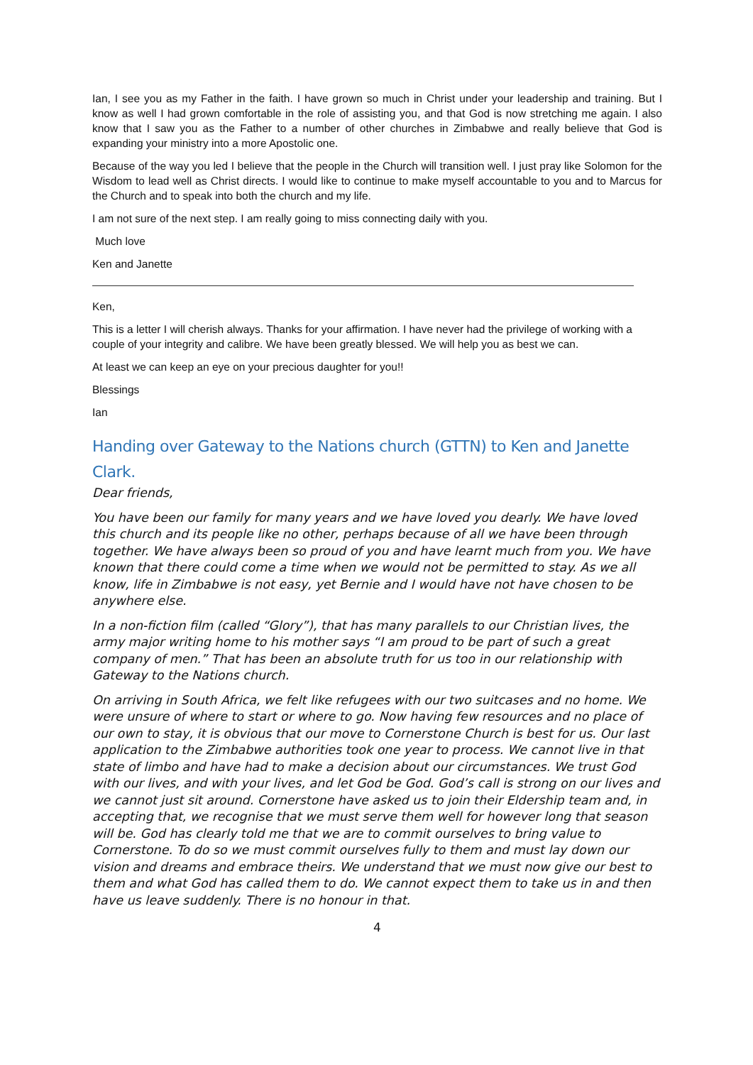Ian, I see you as my Father in the faith. I have grown so much in Christ under your leadership and training. But I know as well I had grown comfortable in the role of assisting you, and that God is now stretching me again. I also know that I saw you as the Father to a number of other churches in Zimbabwe and really believe that God is expanding your ministry into a more Apostolic one.
Because of the way you led I believe that the people in the Church will transition well. I just pray like Solomon for the Wisdom to lead well as Christ directs. I would like to continue to make myself accountable to you and to Marcus for the Church and to speak into both the church and my life.
I am not sure of the next step. I am really going to miss connecting daily with you.
Much love
Ken and Janette
Ken,
This is a letter I will cherish always. Thanks for your affirmation. I have never had the privilege of working with a couple of your integrity and calibre. We have been greatly blessed. We will help you as best we can.
At least we can keep an eye on your precious daughter for you!!
Blessings
Ian
Handing over Gateway to the Nations church (GTTN) to Ken and Janette Clark.
Dear friends,
You have been our family for many years and we have loved you dearly. We have loved this church and its people like no other, perhaps because of all we have been through together. We have always been so proud of you and have learnt much from you. We have known that there could come a time when we would not be permitted to stay. As we all know, life in Zimbabwe is not easy, yet Bernie and I would have not have chosen to be anywhere else.
In a non-fiction film (called “Glory”), that has many parallels to our Christian lives, the army major writing home to his mother says “I am proud to be part of such a great company of men.” That has been an absolute truth for us too in our relationship with Gateway to the Nations church.
On arriving in South Africa, we felt like refugees with our two suitcases and no home. We were unsure of where to start or where to go. Now having few resources and no place of our own to stay, it is obvious that our move to Cornerstone Church is best for us. Our last application to the Zimbabwe authorities took one year to process. We cannot live in that state of limbo and have had to make a decision about our circumstances. We trust God with our lives, and with your lives, and let God be God. God’s call is strong on our lives and we cannot just sit around. Cornerstone have asked us to join their Eldership team and, in accepting that, we recognise that we must serve them well for however long that season will be. God has clearly told me that we are to commit ourselves to bring value to Cornerstone. To do so we must commit ourselves fully to them and must lay down our vision and dreams and embrace theirs. We understand that we must now give our best to them and what God has called them to do. We cannot expect them to take us in and then have us leave suddenly. There is no honour in that.
4